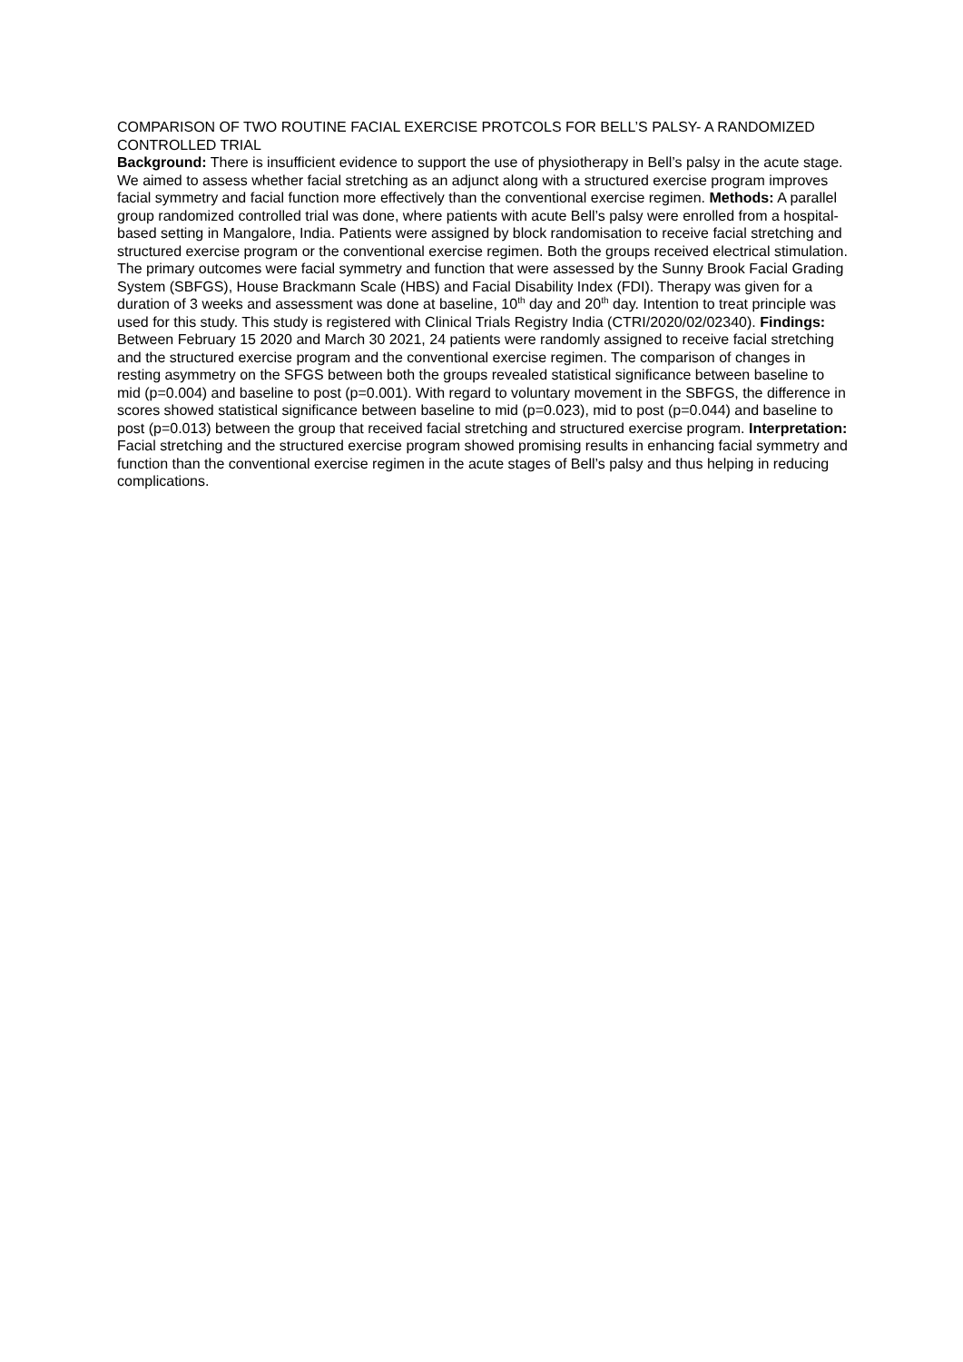COMPARISON OF TWO ROUTINE FACIAL EXERCISE PROTCOLS FOR BELL’S PALSY- A RANDOMIZED CONTROLLED TRIAL
Background: There is insufficient evidence to support the use of physiotherapy in Bell’s palsy in the acute stage. We aimed to assess whether facial stretching as an adjunct along with a structured exercise program improves facial symmetry and facial function more effectively than the conventional exercise regimen. Methods: A parallel group randomized controlled trial was done, where patients with acute Bell’s palsy were enrolled from a hospital-based setting in Mangalore, India. Patients were assigned by block randomisation to receive facial stretching and structured exercise program or the conventional exercise regimen. Both the groups received electrical stimulation. The primary outcomes were facial symmetry and function that were assessed by the Sunny Brook Facial Grading System (SBFGS), House Brackmann Scale (HBS) and Facial Disability Index (FDI). Therapy was given for a duration of 3 weeks and assessment was done at baseline, 10<sup>th</sup> day and 20<sup>th</sup> day. Intention to treat principle was used for this study. This study is registered with Clinical Trials Registry India (CTRI/2020/02/02340). Findings: Between February 15 2020 and March 30 2021, 24 patients were randomly assigned to receive facial stretching and the structured exercise program and the conventional exercise regimen. The comparison of changes in resting asymmetry on the SFGS between both the groups revealed statistical significance between baseline to mid (p=0.004) and baseline to post (p=0.001). With regard to voluntary movement in the SBFGS, the difference in scores showed statistical significance between baseline to mid (p=0.023), mid to post (p=0.044) and baseline to post (p=0.013) between the group that received facial stretching and structured exercise program. Interpretation: Facial stretching and the structured exercise program showed promising results in enhancing facial symmetry and function than the conventional exercise regimen in the acute stages of Bell’s palsy and thus helping in reducing complications.